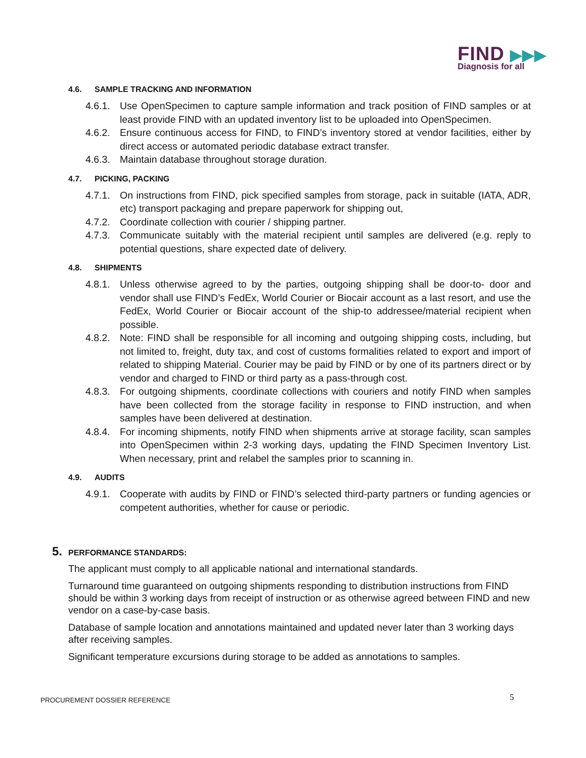FIND ▶▶▶
Diagnosis for all
4.6. SAMPLE TRACKING AND INFORMATION
4.6.1. Use OpenSpecimen to capture sample information and track position of FIND samples or at least provide FIND with an updated inventory list to be uploaded into OpenSpecimen.
4.6.2. Ensure continuous access for FIND, to FIND’s inventory stored at vendor facilities, either by direct access or automated periodic database extract transfer.
4.6.3. Maintain database throughout storage duration.
4.7. PICKING, PACKING
4.7.1. On instructions from FIND, pick specified samples from storage, pack in suitable (IATA, ADR, etc) transport packaging and prepare paperwork for shipping out,
4.7.2. Coordinate collection with courier / shipping partner.
4.7.3. Communicate suitably with the material recipient until samples are delivered (e.g. reply to potential questions, share expected date of delivery.
4.8. SHIPMENTS
4.8.1. Unless otherwise agreed to by the parties, outgoing shipping shall be door-to- door and vendor shall use FIND’s FedEx, World Courier or Biocair account as a last resort, and use the FedEx, World Courier or Biocair account of the ship-to addressee/material recipient when possible.
4.8.2. Note: FIND shall be responsible for all incoming and outgoing shipping costs, including, but not limited to, freight, duty tax, and cost of customs formalities related to export and import of related to shipping Material. Courier may be paid by FIND or by one of its partners direct or by vendor and charged to FIND or third party as a pass-through cost.
4.8.3. For outgoing shipments, coordinate collections with couriers and notify FIND when samples have been collected from the storage facility in response to FIND instruction, and when samples have been delivered at destination.
4.8.4. For incoming shipments, notify FIND when shipments arrive at storage facility, scan samples into OpenSpecimen within 2-3 working days, updating the FIND Specimen Inventory List. When necessary, print and relabel the samples prior to scanning in.
4.9. AUDITS
4.9.1. Cooperate with audits by FIND or FIND’s selected third-party partners or funding agencies or competent authorities, whether for cause or periodic.
5. PERFORMANCE STANDARDS:
The applicant must comply to all applicable national and international standards.
Turnaround time guaranteed on outgoing shipments responding to distribution instructions from FIND should be within 3 working days from receipt of instruction or as otherwise agreed between FIND and new vendor on a case-by-case basis.
Database of sample location and annotations maintained and updated never later than 3 working days after receiving samples.
Significant temperature excursions during storage to be added as annotations to samples.
PROCUREMENT DOSSIER REFERENCE 5